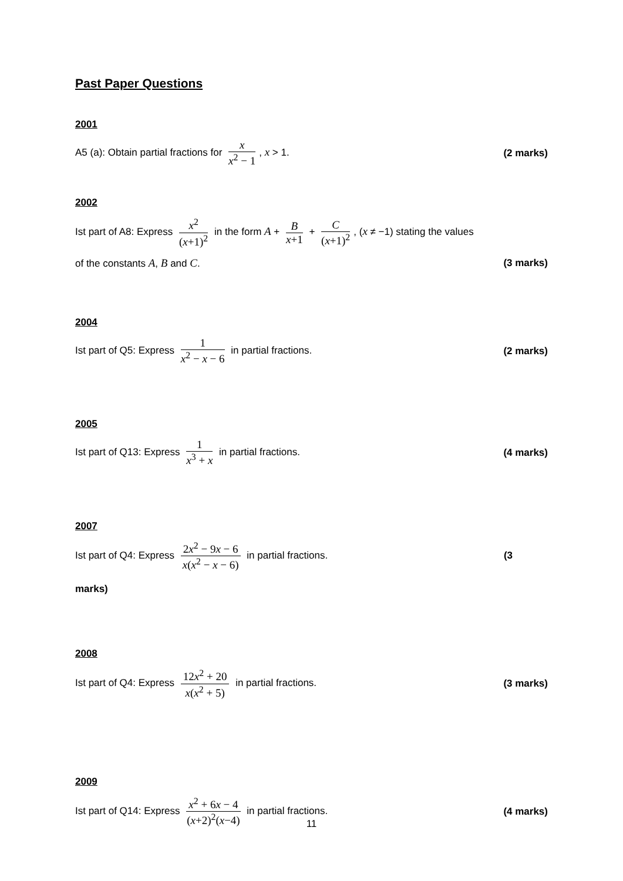Past Paper Questions
2001
A5 (a): Obtain partial fractions for x x<sup>2</sup> − 1, x > 1.
(2 marks)
2002
Ist part of A8: Express x<sup>2</sup> (x+1)<sup>2</sup> in the form A + B x+1 + C (x+1)<sup>2</sup>, (x ≠ −1) stating the values
of the constants A, B and C. (3 marks)
2004
Ist part of Q5: Express 1 x<sup>2</sup> − x − 6 in partial fractions.
(2 marks)
2005
Ist part of Q13: Express 1 x<sup>3</sup> + x in partial fractions.
(4 marks)
2007
Ist part of Q4: Express 2x<sup>2</sup> − 9x − 6 x(x<sup>2</sup> − x − 6) in partial fractions.
(3
marks)
2008
Ist part of Q4: Express 12x<sup>2</sup> + 20 x(x<sup>2</sup> + 5) in partial fractions.
(3 marks)
2009
Ist part of Q14: Express x<sup>2</sup> + 6x − 4 (x+2)<sup>2</sup>(x−4) in partial fractions.
(4 marks)
11